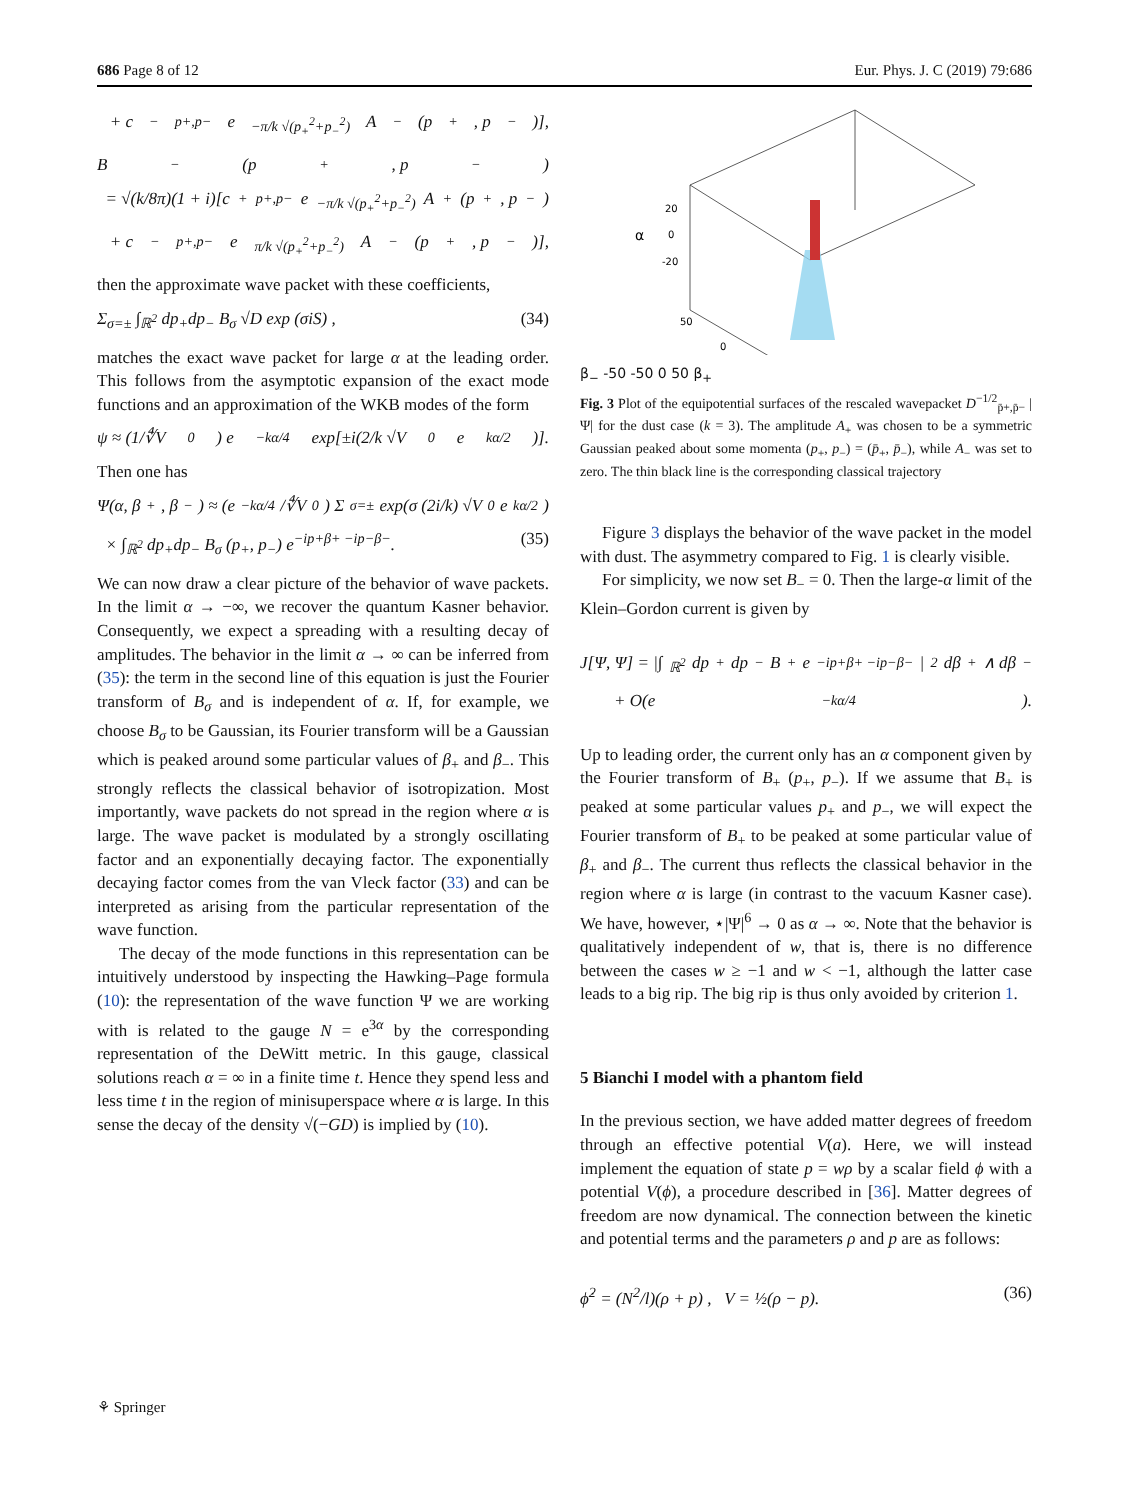686 Page 8 of 12 Eur. Phys. J. C (2019) 79:686
+ c<sup>−</sup><sub>p+,p−</sub> e<sup>−π/k √(p<sub>+</sub><sup>2</sup>+p<sub>−</sub><sup>2</sup>)</sup> A<sub>−</sub>(p<sub>+</sub>, p<sub>−</sub>)],
B<sub>−</sub>(p<sub>+</sub>, p<sub>−</sub>)
= √(k/8π)(1 + i)[c<sup>+</sup><sub>p+,p−</sub> e<sup>−π/k √(p<sub>+</sub><sup>2</sup>+p<sub>−</sub><sup>2</sup>)</sup> A<sub>+</sub>(p<sub>+</sub>, p<sub>−</sub>)
+ c<sup>−</sup><sub>p+,p−</sub> e<sup>π/k √(p<sub>+</sub><sup>2</sup>+p<sub>−</sub><sup>2</sup>)</sup> A<sub>−</sub>(p<sub>+</sub>, p<sub>−</sub>)],
then the approximate wave packet with these coefficients,
Σ<sub>σ=±</sub> ∫<sub>ℝ<sup>2</sup></sub> dp<sub>+</sub>dp<sub>−</sub> B<sub>σ</sub> √D exp (σiS) , (34)
matches the exact wave packet for large α at the leading order. This follows from the asymptotic expansion of the exact mode functions and an approximation of the WKB modes of the form
ψ ≈ (1/∜V<sub>0</sub>) e<sup>−kα/4</sup> exp[±i(2/k √V<sub>0</sub> e<sup>kα/2</sup>)].
Then one has
Ψ(α, β<sub>+</sub>, β<sub>−</sub>) ≈ (e<sup>−kα/4</sup>/∜V<sub>0</sub>) Σ<sub>σ=±</sub> exp(σ (2i/k) √V<sub>0</sub> e<sup>kα/2</sup>)
× ∫<sub>ℝ<sup>2</sup></sub> dp<sub>+</sub>dp<sub>−</sub> B<sub>σ</sub> (p<sub>+</sub>, p<sub>−</sub>) e<sup>−ip+β+ −ip−β−</sup>. (35)
We can now draw a clear picture of the behavior of wave packets. In the limit α → −∞, we recover the quantum Kasner behavior. Consequently, we expect a spreading with a resulting decay of amplitudes. The behavior in the limit α → ∞ can be inferred from (35): the term in the second line of this equation is just the Fourier transform of B<sub>σ</sub> and is independent of α. If, for example, we choose B<sub>σ</sub> to be Gaussian, its Fourier transform will be a Gaussian which is peaked around some particular values of β<sub>+</sub> and β<sub>−</sub>. This strongly reflects the classical behavior of isotropization. Most importantly, wave packets do not spread in the region where α is large. The wave packet is modulated by a strongly oscillating factor and an exponentially decaying factor. The exponentially decaying factor comes from the van Vleck factor (33) and can be interpreted as arising from the particular representation of the wave function.
The decay of the mode functions in this representation can be intuitively understood by inspecting the Hawking–Page formula (10): the representation of the wave function Ψ we are working with is related to the gauge N = e<sup>3α</sup> by the corresponding representation of the DeWitt metric. In this gauge, classical solutions reach α = ∞ in a finite time t. Hence they spend less and less time t in the region of minisuperspace where α is large. In this sense the decay of the density √(−GD) is implied by (10).
20
0
-20
α
50
0
β<sub>−</sub> -50 -50 0 50 β<sub>+</sub>
Fig. 3 Plot of the equipotential surfaces of the rescaled wavepacket D<sup>−1/2</sup><sub>p̄+,p̄−</sub> |Ψ| for the dust case (k = 3). The amplitude A<sub>+</sub> was chosen to be a symmetric Gaussian peaked about some momenta (p<sub>+</sub>, p<sub>−</sub>) = (p̄<sub>+</sub>, p̄<sub>−</sub>), while A<sub>−</sub> was set to zero. The thin black line is the corresponding classical trajectory
Figure 3 displays the behavior of the wave packet in the model with dust. The asymmetry compared to Fig. 1 is clearly visible.
For simplicity, we now set B<sub>−</sub> = 0. Then the large-α limit of the Klein–Gordon current is given by
J[Ψ, Ψ] = |∫<sub>ℝ<sup>2</sup></sub> dp<sub>+</sub>dp<sub>−</sub> B<sub>+</sub>e<sup>−ip+β+ −ip−β−</sup>|<sup>2</sup> dβ<sub>+</sub> ∧ dβ<sub>−</sub>
+ O(e<sup>−kα/4</sup>).
Up to leading order, the current only has an α component given by the Fourier transform of B<sub>+</sub> (p<sub>+</sub>, p<sub>−</sub>). If we assume that B<sub>+</sub> is peaked at some particular values p<sub>+</sub> and p<sub>−</sub>, we will expect the Fourier transform of B<sub>+</sub> to be peaked at some particular value of β<sub>+</sub> and β<sub>−</sub>. The current thus reflects the classical behavior in the region where α is large (in contrast to the vacuum Kasner case). We have, however, ⋆|Ψ|<sup>6</sup> → 0 as α → ∞. Note that the behavior is qualitatively independent of w, that is, there is no difference between the cases w ≥ −1 and w < −1, although the latter case leads to a big rip. The big rip is thus only avoided by criterion 1.
5 Bianchi I model with a phantom field
In the previous section, we have added matter degrees of freedom through an effective potential V(a). Here, we will instead implement the equation of state p = wρ by a scalar field ϕ with a potential V(ϕ), a procedure described in [36]. Matter degrees of freedom are now dynamical. The connection between the kinetic and potential terms and the parameters ρ and p are as follows:
ϕ̇<sup>2</sup> = (N<sup>2</sup>/l)(ρ + p) , V = ½(ρ − p). (36)
⚘ Springer